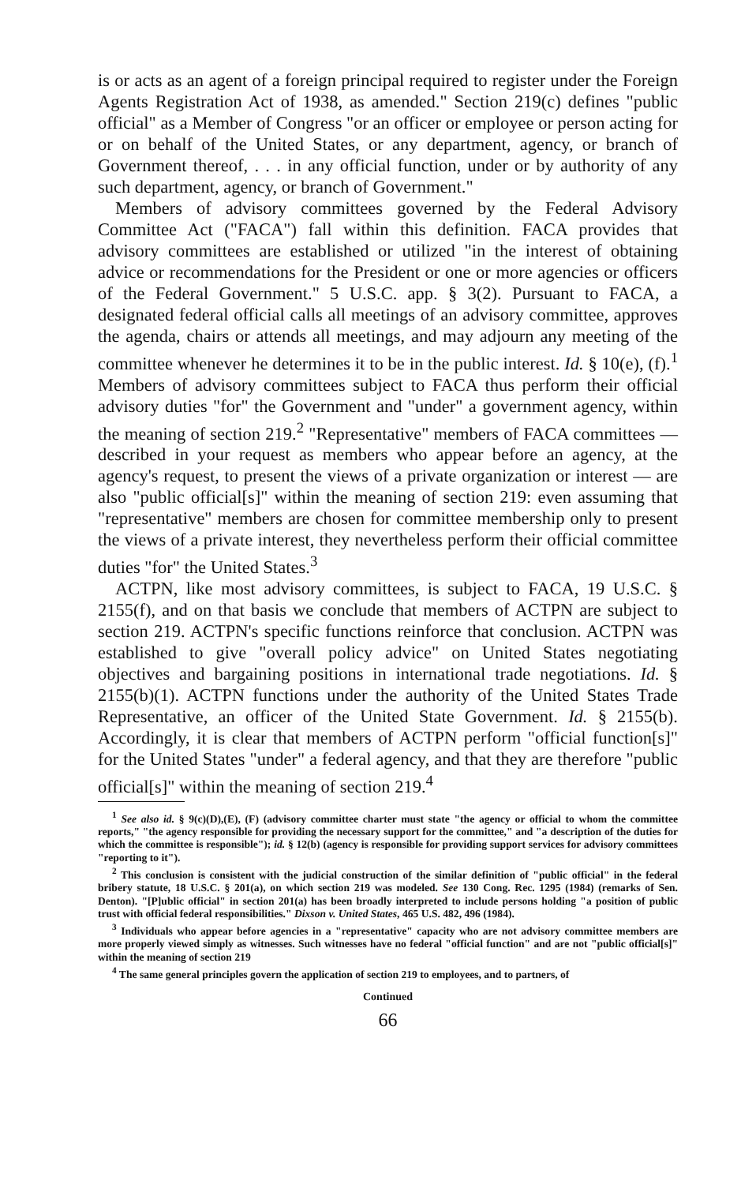is or acts as an agent of a foreign principal required to register under the Foreign Agents Registration Act of 1938, as amended." Section 219(c) defines "public official" as a Member of Congress "or an officer or employee or person acting for or on behalf of the United States, or any department, agency, or branch of Government thereof, . . . in any official function, under or by authority of any such department, agency, or branch of Government."
Members of advisory committees governed by the Federal Advisory Committee Act ("FACA") fall within this definition. FACA provides that advisory committees are established or utilized "in the interest of obtaining advice or recommendations for the President or one or more agencies or officers of the Federal Government." 5 U.S.C. app. § 3(2). Pursuant to FACA, a designated federal official calls all meetings of an advisory committee, approves the agenda, chairs or attends all meetings, and may adjourn any meeting of the committee whenever he determines it to be in the public interest. Id. § 10(e), (f).<sup>1</sup> Members of advisory committees subject to FACA thus perform their official advisory duties "for" the Government and "under" a government agency, within the meaning of section 219.<sup>2</sup> "Representative" members of FACA committees — described in your request as members who appear before an agency, at the agency's request, to present the views of a private organization or interest — are also "public official[s]" within the meaning of section 219: even assuming that "representative" members are chosen for committee membership only to present the views of a private interest, they nevertheless perform their official committee duties "for" the United States.<sup>3</sup>
ACTPN, like most advisory committees, is subject to FACA, 19 U.S.C. § 2155(f), and on that basis we conclude that members of ACTPN are subject to section 219. ACTPN's specific functions reinforce that conclusion. ACTPN was established to give "overall policy advice" on United States negotiating objectives and bargaining positions in international trade negotiations. Id. § 2155(b)(1). ACTPN functions under the authority of the United States Trade Representative, an officer of the United State Government. Id. § 2155(b). Accordingly, it is clear that members of ACTPN perform "official function[s]" for the United States "under" a federal agency, and that they are therefore "public official[s]" within the meaning of section 219.<sup>4</sup>
<sup>1</sup> See also id. § 9(c)(D),(E), (F) (advisory committee charter must state "the agency or official to whom the committee reports," "the agency responsible for providing the necessary support for the committee," and "a description of the duties for which the committee is responsible"); id. § 12(b) (agency is responsible for providing support services for advisory committees "reporting to it").
<sup>2</sup> This conclusion is consistent with the judicial construction of the similar definition of "public official" in the federal bribery statute, 18 U.S.C. § 201(a), on which section 219 was modeled. See 130 Cong. Rec. 1295 (1984) (remarks of Sen. Denton). "[P]ublic official" in section 201(a) has been broadly interpreted to include persons holding "a position of public trust with official federal responsibilities." Dixson v. United States, 465 U.S. 482, 496 (1984).
<sup>3</sup> Individuals who appear before agencies in a "representative" capacity who are not advisory committee members are more properly viewed simply as witnesses. Such witnesses have no federal "official function" and are not "public official[s]" within the meaning of section 219
<sup>4</sup> The same general principles govern the application of section 219 to employees, and to partners, of
Continued
66